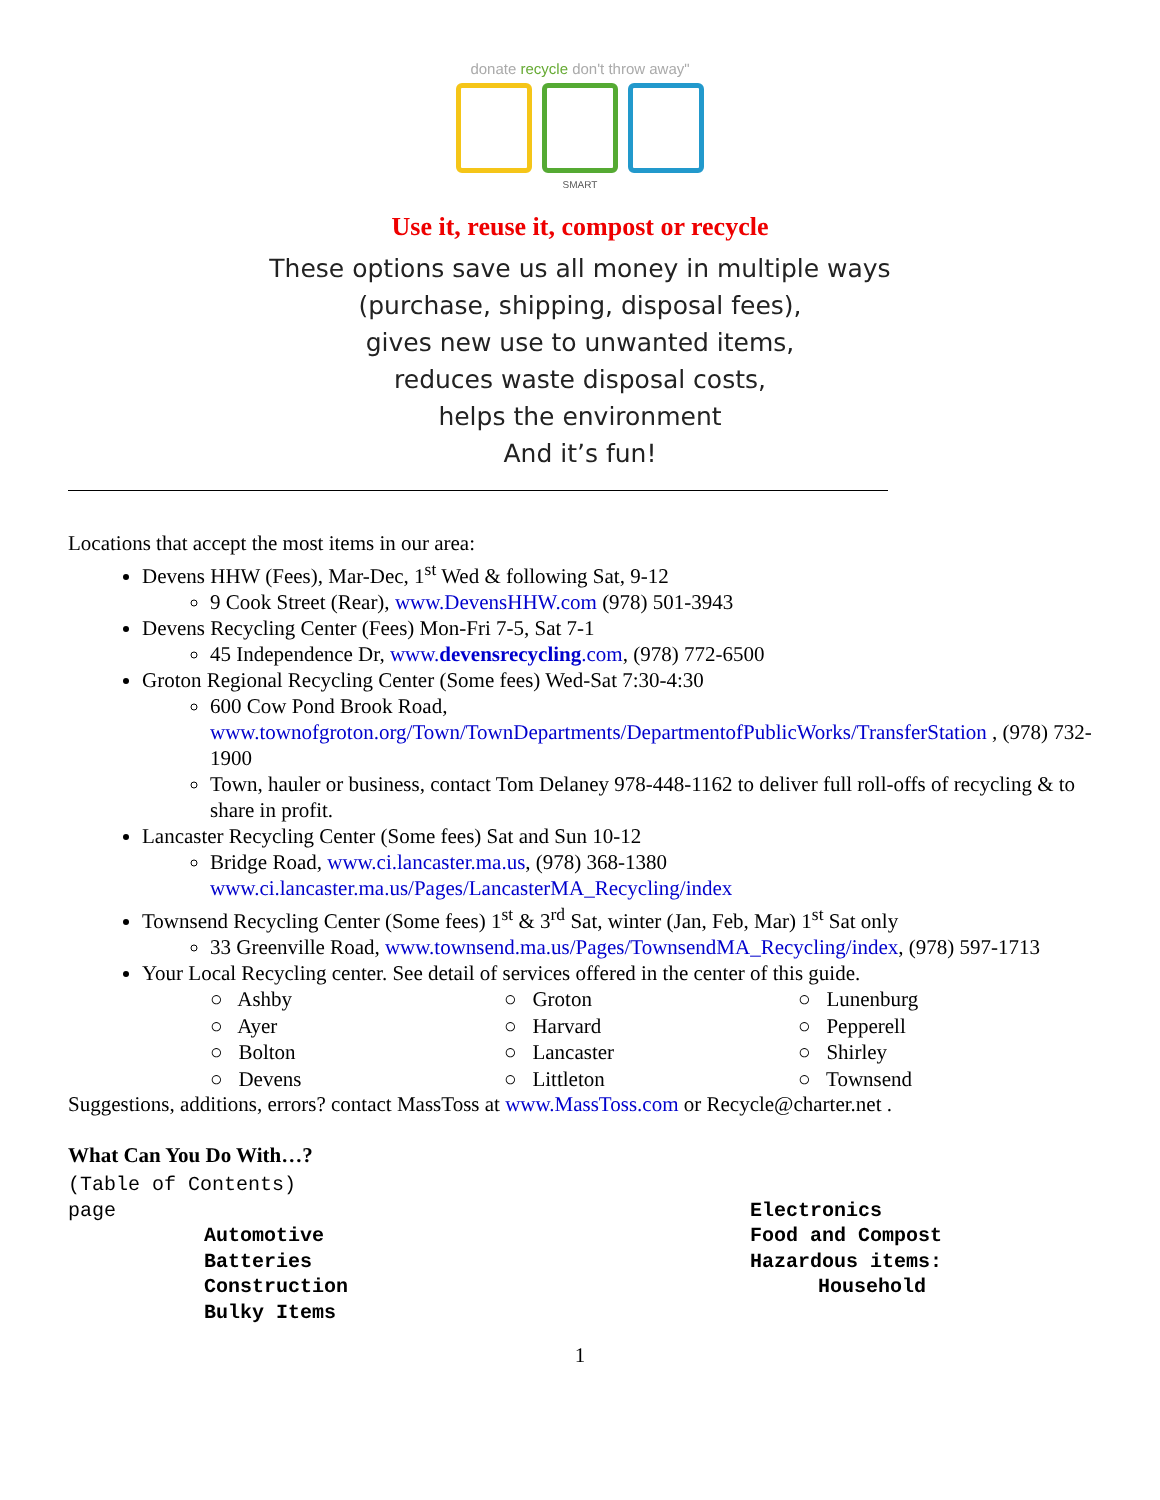donate recycle don't throw away"
SMART
Use it, reuse it, compost or recycle
These options save us all money in multiple ways
(purchase, shipping, disposal fees),
gives new use to unwanted items,
reduces waste disposal costs,
helps the environment
And it’s fun!
Locations that accept the most items in our area:
Devens HHW (Fees), Mar-Dec, 1<sup>st</sup> Wed & following Sat, 9-12
9 Cook Street (Rear), www.DevensHHW.com (978) 501-3943
Devens Recycling Center (Fees) Mon-Fri 7-5, Sat 7-1
45 Independence Dr, www.devensrecycling.com, (978) 772-6500
Groton Regional Recycling Center (Some fees) Wed-Sat 7:30-4:30
600 Cow Pond Brook Road, www.townofgroton.org/Town/TownDepartments/DepartmentofPublicWorks/TransferStation , (978) 732-1900
Town, hauler or business, contact Tom Delaney 978-448-1162 to deliver full roll-offs of recycling & to share in profit.
Lancaster Recycling Center (Some fees) Sat and Sun 10-12
Bridge Road, www.ci.lancaster.ma.us, (978) 368-1380 www.ci.lancaster.ma.us/Pages/LancasterMA_Recycling/index
Townsend Recycling Center (Some fees) 1<sup>st</sup> & 3<sup>rd</sup> Sat, winter (Jan, Feb, Mar) 1<sup>st</sup> Sat only
33 Greenville Road, www.townsend.ma.us/Pages/TownsendMA_Recycling/index, (978) 597-1713
Your Local Recycling center. See detail of services offered in the center of this guide.
○ Ashby
○ Ayer
○ Bolton
○ Devens
○ Groton
○ Harvard
○ Lancaster
○ Littleton
○ Lunenburg
○ Pepperell
○ Shirley
○ Townsend
Suggestions, additions, errors? contact MassToss at www.MassToss.com or Recycle@charter.net .
What Can You Do With…?
(Table of Contents)
page
Automotive
Batteries
Construction
Bulky Items
Electronics
Food and Compost
Hazardous items:
Household
1